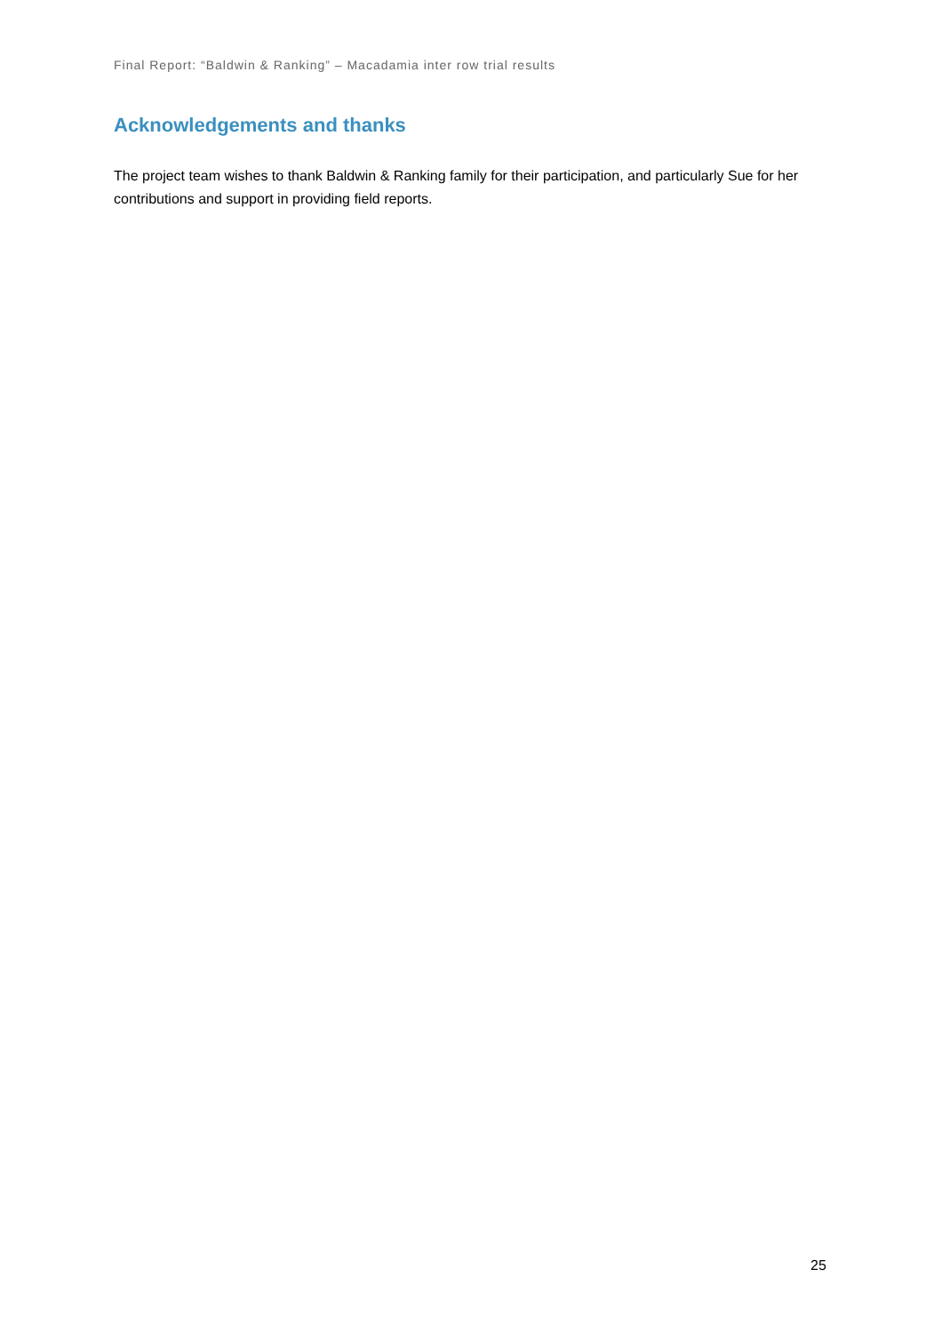Final Report: “Baldwin & Ranking” – Macadamia inter row trial results
Acknowledgements and thanks
The project team wishes to thank Baldwin & Ranking family for their participation, and particularly Sue for her contributions and support in providing field reports.
25